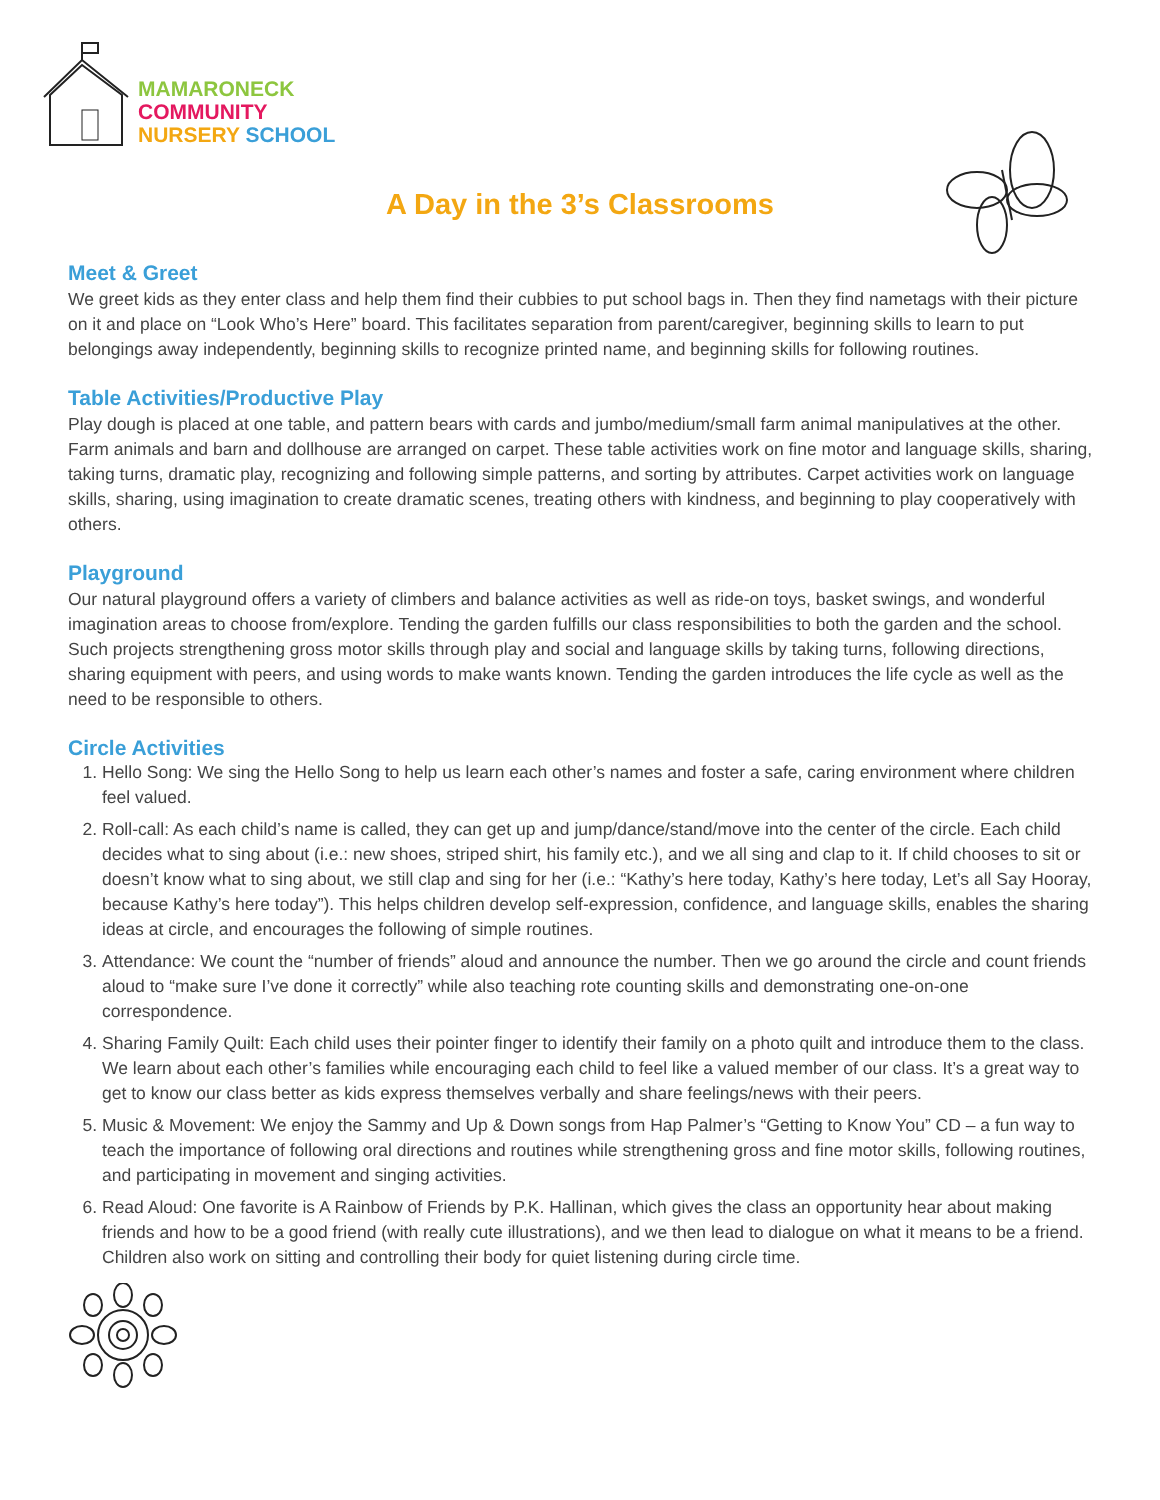MAMARONECK
COMMUNITY
NURSERY SCHOOL
A Day in the 3’s Classrooms
Meet & Greet
We greet kids as they enter class and help them find their cubbies to put school bags in. Then they find nametags with their picture on it and place on “Look Who’s Here” board. This facilitates separation from parent/caregiver, beginning skills to learn to put belongings away independently, beginning skills to recognize printed name, and beginning skills for following routines.
Table Activities/Productive Play
Play dough is placed at one table, and pattern bears with cards and jumbo/medium/small farm animal manipulatives at the other. Farm animals and barn and dollhouse are arranged on carpet. These table activities work on fine motor and language skills, sharing, taking turns, dramatic play, recognizing and following simple patterns, and sorting by attributes. Carpet activities work on language skills, sharing, using imagination to create dramatic scenes, treating others with kindness, and beginning to play cooperatively with others.
Playground
Our natural playground offers a variety of climbers and balance activities as well as ride-on toys, basket swings, and wonderful imagination areas to choose from/explore. Tending the garden fulfills our class responsibilities to both the garden and the school. Such projects strengthening gross motor skills through play and social and language skills by taking turns, following directions, sharing equipment with peers, and using words to make wants known. Tending the garden introduces the life cycle as well as the need to be responsible to others.
Circle Activities
1. Hello Song: We sing the Hello Song to help us learn each other’s names and foster a safe, caring environment where children feel valued.
2. Roll-call: As each child’s name is called, they can get up and jump/dance/stand/move into the center of the circle. Each child decides what to sing about (i.e.: new shoes, striped shirt, his family etc.), and we all sing and clap to it. If child chooses to sit or doesn’t know what to sing about, we still clap and sing for her (i.e.: “Kathy’s here today, Kathy’s here today, Let’s all Say Hooray, because Kathy’s here today”). This helps children develop self-expression, confidence, and language skills, enables the sharing ideas at circle, and encourages the following of simple routines.
3. Attendance: We count the “number of friends” aloud and announce the number. Then we go around the circle and count friends aloud to “make sure I’ve done it correctly” while also teaching rote counting skills and demonstrating one-on-one correspondence.
4. Sharing Family Quilt: Each child uses their pointer finger to identify their family on a photo quilt and introduce them to the class. We learn about each other’s families while encouraging each child to feel like a valued member of our class. It’s a great way to get to know our class better as kids express themselves verbally and share feelings/news with their peers.
5. Music & Movement: We enjoy the Sammy and Up & Down songs from Hap Palmer’s “Getting to Know You” CD – a fun way to teach the importance of following oral directions and routines while strengthening gross and fine motor skills, following routines, and participating in movement and singing activities.
6. Read Aloud: One favorite is A Rainbow of Friends by P.K. Hallinan, which gives the class an opportunity hear about making friends and how to be a good friend (with really cute illustrations), and we then lead to dialogue on what it means to be a friend. Children also work on sitting and controlling their body for quiet listening during circle time.